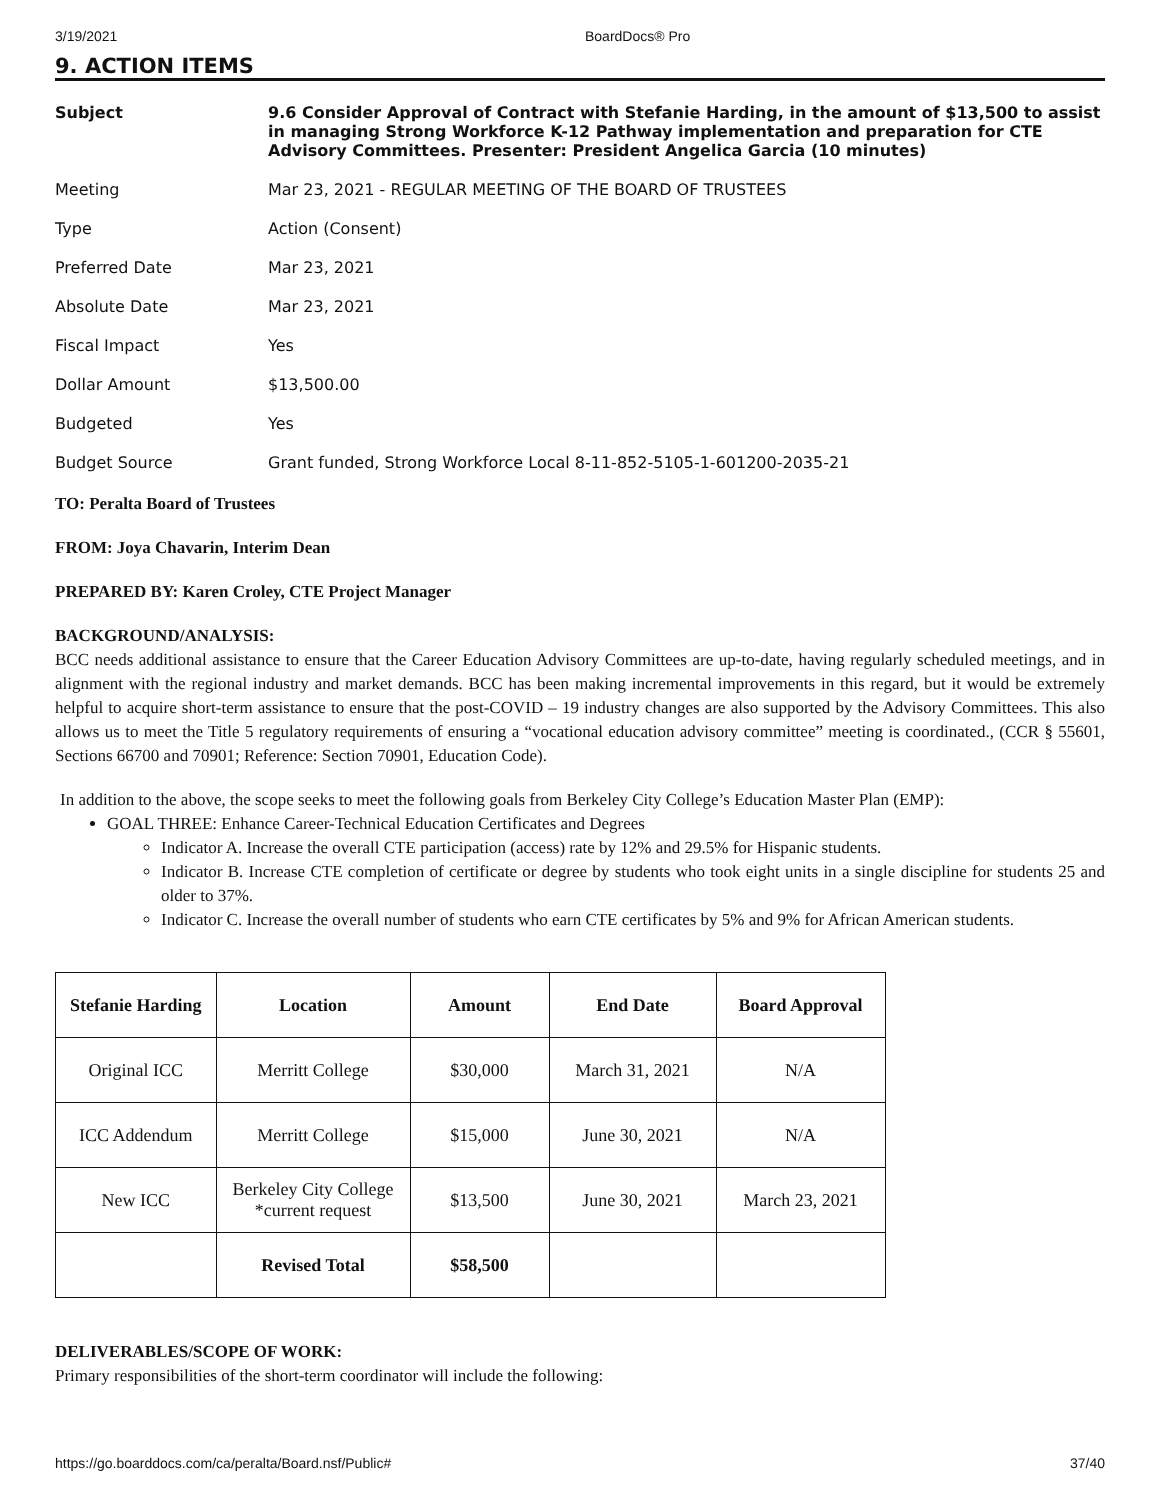3/19/2021 BoardDocs® Pro
9. ACTION ITEMS
| Subject | 9.6 Consider Approval of Contract with Stefanie Harding, in the amount of $13,500 to assist in managing Strong Workforce K-12 Pathway implementation and preparation for CTE Advisory Committees. Presenter: President Angelica Garcia (10 minutes) |
| Meeting | Mar 23, 2021 - REGULAR MEETING OF THE BOARD OF TRUSTEES |
| Type | Action (Consent) |
| Preferred Date | Mar 23, 2021 |
| Absolute Date | Mar 23, 2021 |
| Fiscal Impact | Yes |
| Dollar Amount | $13,500.00 |
| Budgeted | Yes |
| Budget Source | Grant funded, Strong Workforce Local 8-11-852-5105-1-601200-2035-21 |
TO: Peralta Board of Trustees
FROM: Joya Chavarin, Interim Dean
PREPARED BY: Karen Croley, CTE Project Manager
BACKGROUND/ANALYSIS:
BCC needs additional assistance to ensure that the Career Education Advisory Committees are up-to-date, having regularly scheduled meetings, and in alignment with the regional industry and market demands. BCC has been making incremental improvements in this regard, but it would be extremely helpful to acquire short-term assistance to ensure that the post-COVID – 19 industry changes are also supported by the Advisory Committees. This also allows us to meet the Title 5 regulatory requirements of ensuring a “vocational education advisory committee” meeting is coordinated., (CCR § 55601, Sections 66700 and 70901; Reference: Section 70901, Education Code).
In addition to the above, the scope seeks to meet the following goals from Berkeley City College’s Education Master Plan (EMP):
GOAL THREE: Enhance Career-Technical Education Certificates and Degrees
Indicator A. Increase the overall CTE participation (access) rate by 12% and 29.5% for Hispanic students.
Indicator B. Increase CTE completion of certificate or degree by students who took eight units in a single discipline for students 25 and older to 37%.
Indicator C. Increase the overall number of students who earn CTE certificates by 5% and 9% for African American students.
| Stefanie Harding | Location | Amount | End Date | Board Approval |
| --- | --- | --- | --- | --- |
| Original ICC | Merritt College | $30,000 | March 31, 2021 | N/A |
| ICC Addendum | Merritt College | $15,000 | June 30, 2021 | N/A |
| New ICC | Berkeley City College *current request | $13,500 | June 30, 2021 | March 23, 2021 |
| | Revised Total | $58,500 | | |
DELIVERABLES/SCOPE OF WORK:
Primary responsibilities of the short-term coordinator will include the following:
https://go.boarddocs.com/ca/peralta/Board.nsf/Public# 37/40